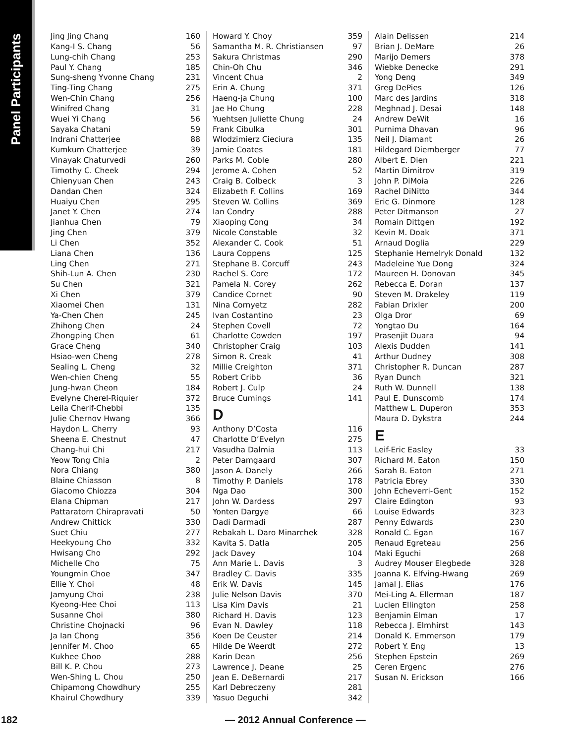Panel Participants
| Jing Jing Chang | 160 |
| Kang-I S. Chang | 56 |
| Lung-chih Chang | 253 |
| Paul Y. Chang | 185 |
| Sung-sheng Yvonne Chang | 231 |
| Ting-Ting Chang | 275 |
| Wen-Chin Chang | 256 |
| Winifred Chang | 31 |
| Wuei Yi Chang | 56 |
| Sayaka Chatani | 59 |
| Indrani Chatterjee | 88 |
| Kumkum Chatterjee | 39 |
| Vinayak Chaturvedi | 260 |
| Timothy C. Cheek | 294 |
| Chienyuan Chen | 243 |
| Dandan Chen | 324 |
| Huaiyu Chen | 295 |
| Janet Y. Chen | 274 |
| Jianhua Chen | 79 |
| Jing Chen | 379 |
| Li Chen | 352 |
| Liana Chen | 136 |
| Ling Chen | 271 |
| Shih-Lun A. Chen | 230 |
| Su Chen | 321 |
| Xi Chen | 379 |
| Xiaomei Chen | 131 |
| Ya-Chen Chen | 245 |
| Zhihong Chen | 24 |
| Zhongping Chen | 61 |
| Grace Cheng | 340 |
| Hsiao-wen Cheng | 278 |
| Sealing L. Cheng | 32 |
| Wen-chien Cheng | 55 |
| Jung-hwan Cheon | 184 |
| Evelyne Cherel-Riquier | 372 |
| Leila Cherif-Chebbi | 135 |
| Julie Chernov Hwang | 366 |
| Haydon L. Cherry | 93 |
| Sheena E. Chestnut | 47 |
| Chang-hui Chi | 217 |
| Yeow Tong Chia | 2 |
| Nora Chiang | 380 |
| Blaine Chiasson | 8 |
| Giacomo Chiozza | 304 |
| Elana Chipman | 217 |
| Pattaratorn Chirapravati | 50 |
| Andrew Chittick | 330 |
| Suet Chiu | 277 |
| Heekyoung Cho | 332 |
| Hwisang Cho | 292 |
| Michelle Cho | 75 |
| Youngmin Choe | 347 |
| Ellie Y. Choi | 48 |
| Jamyung Choi | 238 |
| Kyeong-Hee Choi | 113 |
| Susanne Choi | 380 |
| Christine Chojnacki | 96 |
| Ja Ian Chong | 356 |
| Jennifer M. Choo | 65 |
| Kukhee Choo | 288 |
| Bill K. P. Chou | 273 |
| Wen-Shing L. Chou | 250 |
| Chipamong Chowdhury | 255 |
| Khairul Chowdhury | 339 |
| Howard Y. Choy | 359 |
| Samantha M. R. Christiansen | 97 |
| Sakura Christmas | 290 |
| Chin-Oh Chu | 346 |
| Vincent Chua | 2 |
| Erin A. Chung | 371 |
| Haeng-ja Chung | 100 |
| Jae Ho Chung | 228 |
| Yuehtsen Juliette Chung | 24 |
| Frank Cibulka | 301 |
| Wlodzimierz Cieciura | 135 |
| Jamie Coates | 181 |
| Parks M. Coble | 280 |
| Jerome A. Cohen | 52 |
| Craig B. Colbeck | 3 |
| Elizabeth F. Collins | 169 |
| Steven W. Collins | 369 |
| Ian Condry | 288 |
| Xiaoping Cong | 34 |
| Nicole Constable | 32 |
| Alexander C. Cook | 51 |
| Laura Coppens | 125 |
| Stephane B. Corcuff | 243 |
| Rachel S. Core | 172 |
| Pamela N. Corey | 262 |
| Candice Cornet | 90 |
| Nina Cornyetz | 282 |
| Ivan Costantino | 23 |
| Stephen Covell | 72 |
| Charlotte Cowden | 197 |
| Christopher Craig | 103 |
| Simon R. Creak | 41 |
| Millie Creighton | 371 |
| Robert Cribb | 36 |
| Robert J. Culp | 24 |
| Bruce Cumings | 141 |
D
| Anthony D’Costa | 116 |
| Charlotte D’Evelyn | 275 |
| Vasudha Dalmia | 113 |
| Peter Damgaard | 307 |
| Jason A. Danely | 266 |
| Timothy P. Daniels | 178 |
| Nga Dao | 300 |
| John W. Dardess | 297 |
| Yonten Dargye | 66 |
| Dadi Darmadi | 287 |
| Rebakah L. Daro Minarchek | 328 |
| Kavita S. Datla | 205 |
| Jack Davey | 104 |
| Ann Marie L. Davis | 3 |
| Bradley C. Davis | 335 |
| Erik W. Davis | 145 |
| Julie Nelson Davis | 370 |
| Lisa Kim Davis | 21 |
| Richard H. Davis | 123 |
| Evan N. Dawley | 118 |
| Koen De Ceuster | 214 |
| Hilde De Weerdt | 272 |
| Karin Dean | 256 |
| Lawrence J. Deane | 25 |
| Jean E. DeBernardi | 217 |
| Karl Debreczeny | 281 |
| Yasuo Deguchi | 342 |
| Alain Delissen | 214 |
| Brian J. DeMare | 26 |
| Marijo Demers | 378 |
| Wiebke Denecke | 291 |
| Yong Deng | 349 |
| Greg DePies | 126 |
| Marc des Jardins | 318 |
| Meghnad J. Desai | 148 |
| Andrew DeWit | 16 |
| Purnima Dhavan | 96 |
| Neil J. Diamant | 26 |
| Hildegard Diemberger | 77 |
| Albert E. Dien | 221 |
| Martin Dimitrov | 319 |
| John P. DiMoia | 226 |
| Rachel DiNitto | 344 |
| Eric G. Dinmore | 128 |
| Peter Ditmanson | 27 |
| Romain Dittgen | 192 |
| Kevin M. Doak | 371 |
| Arnaud Doglia | 229 |
| Stephanie Hemelryk Donald | 132 |
| Madeleine Yue Dong | 324 |
| Maureen H. Donovan | 345 |
| Rebecca E. Doran | 137 |
| Steven M. Drakeley | 119 |
| Fabian Drixler | 200 |
| Olga Dror | 69 |
| Yongtao Du | 164 |
| Prasenjit Duara | 94 |
| Alexis Dudden | 141 |
| Arthur Dudney | 308 |
| Christopher R. Duncan | 287 |
| Ryan Dunch | 321 |
| Ruth W. Dunnell | 138 |
| Paul E. Dunscomb | 174 |
| Matthew L. Duperon | 353 |
| Maura D. Dykstra | 244 |
E
| Leif-Eric Easley | 33 |
| Richard M. Eaton | 150 |
| Sarah B. Eaton | 271 |
| Patricia Ebrey | 330 |
| John Echeverri-Gent | 152 |
| Claire Edington | 93 |
| Louise Edwards | 323 |
| Penny Edwards | 230 |
| Ronald C. Egan | 167 |
| Renaud Egreteau | 256 |
| Maki Eguchi | 268 |
| Audrey Mouser Elegbede | 328 |
| Joanna K. Elfving-Hwang | 269 |
| Jamal J. Elias | 176 |
| Mei-Ling A. Ellerman | 187 |
| Lucien Ellington | 258 |
| Benjamin Elman | 17 |
| Rebecca J. Elmhirst | 143 |
| Donald K. Emmerson | 179 |
| Robert Y. Eng | 13 |
| Stephen Epstein | 269 |
| Ceren Ergenc | 276 |
| Susan N. Erickson | 166 |
182 — 2012 Annual Conference —